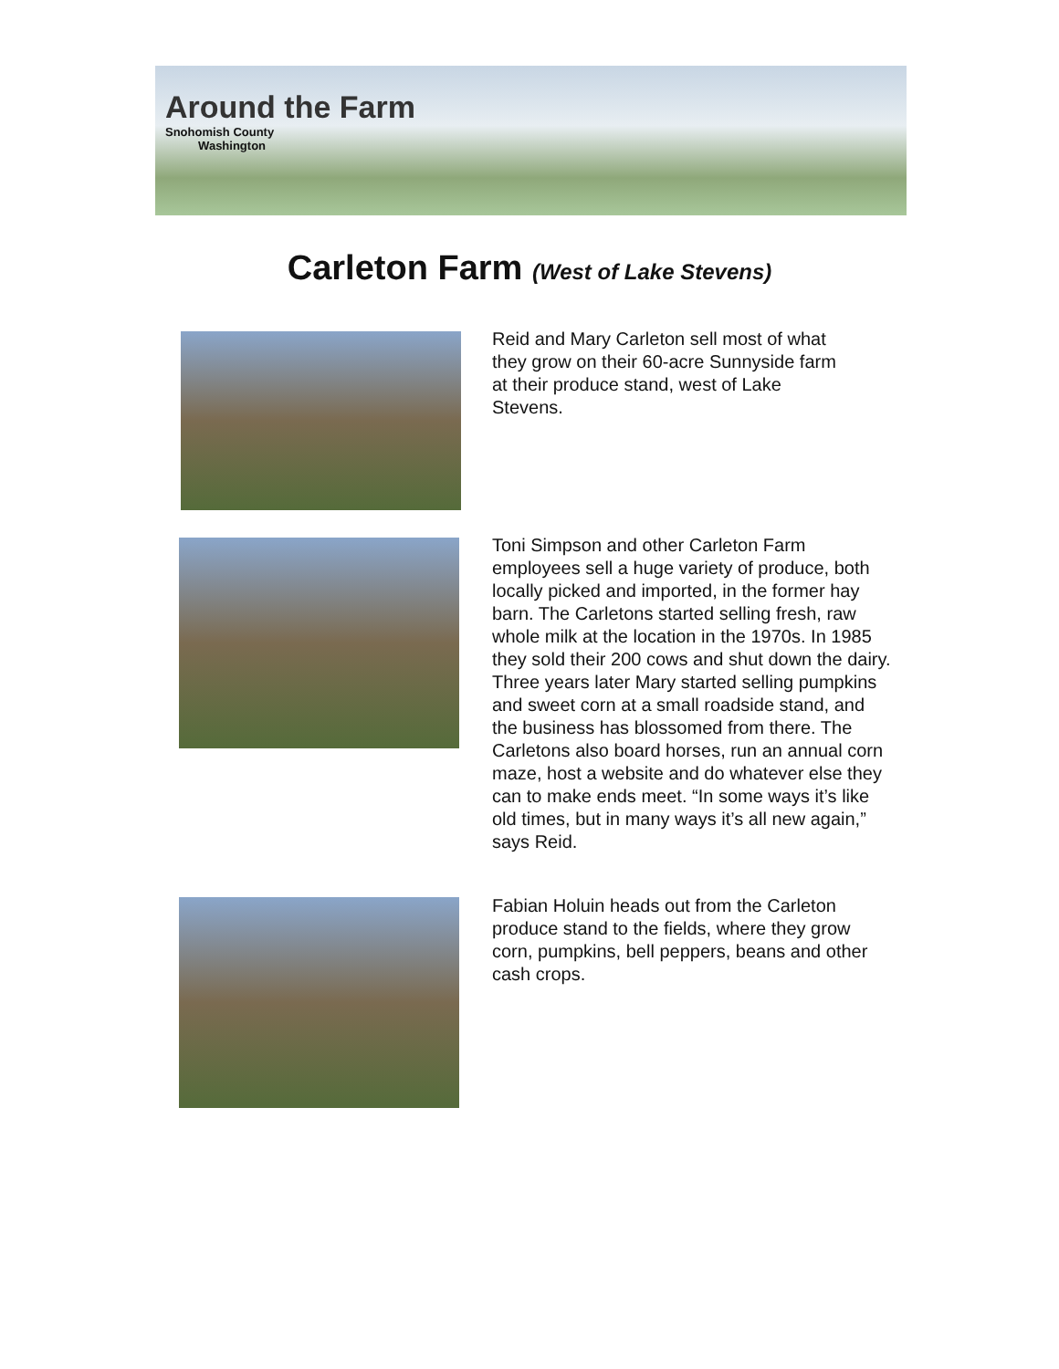Around the Farm
Snohomish County
Washington
Carleton Farm (West of Lake Stevens)
Reid and Mary Carleton sell most of what they grow on their 60-acre Sunnyside farm at their produce stand, west of Lake Stevens.
Toni Simpson and other Carleton Farm employees sell a huge variety of produce, both locally picked and imported, in the former hay barn. The Carletons started selling fresh, raw whole milk at the location in the 1970s. In 1985 they sold their 200 cows and shut down the dairy. Three years later Mary started selling pumpkins and sweet corn at a small roadside stand, and the business has blossomed from there. The Carletons also board horses, run an annual corn maze, host a website and do whatever else they can to make ends meet. “In some ways it’s like old times, but in many ways it’s all new again,” says Reid.
Fabian Holuin heads out from the Carleton produce stand to the fields, where they grow corn, pumpkins, bell peppers, beans and other cash crops.